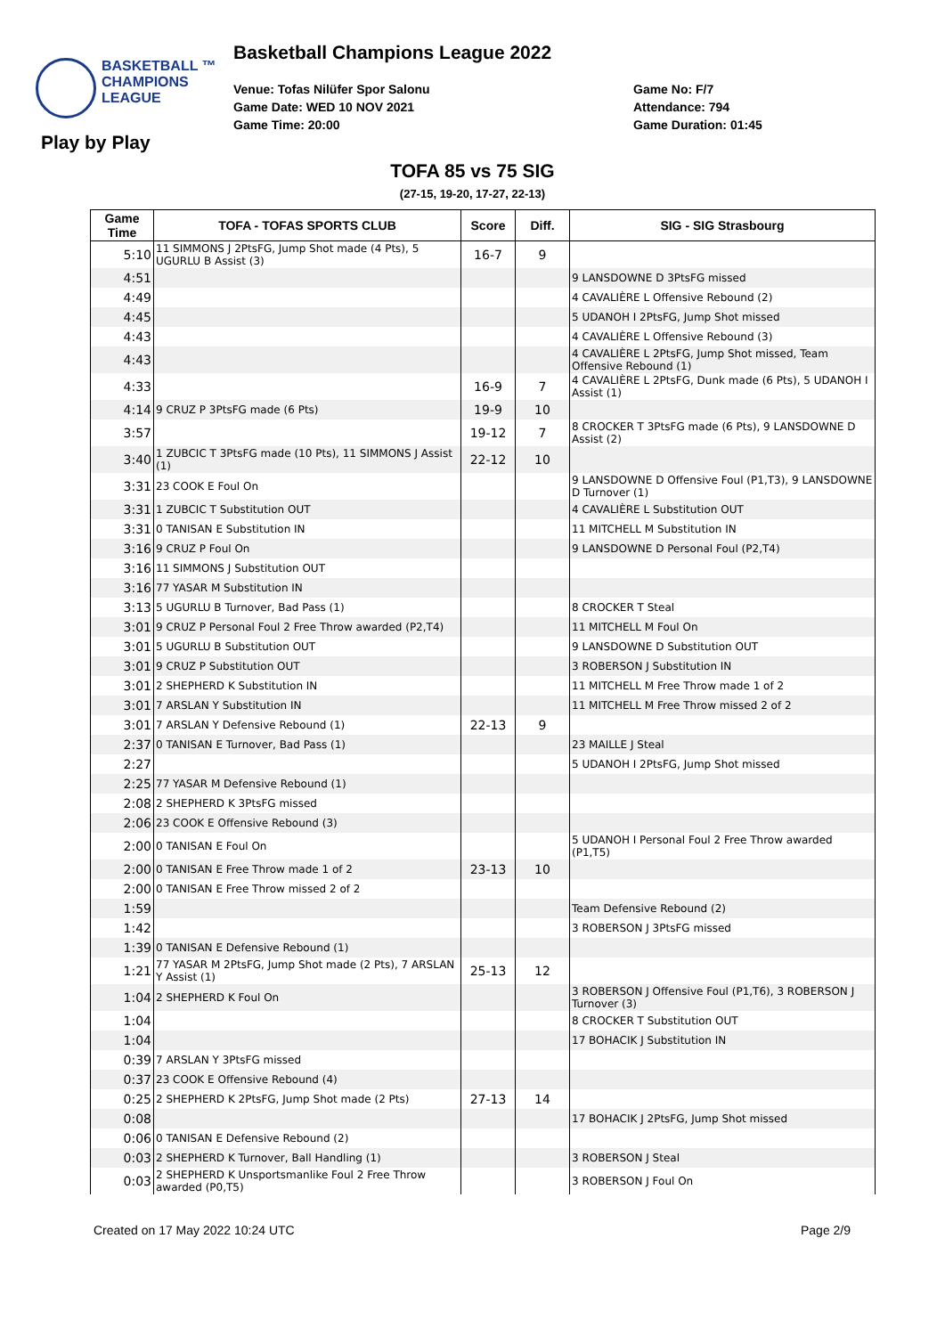BASKETBALL ™
CHAMPIONS
LEAGUE
Basketball Champions League 2022
Venue: Tofas Nilüfer Spor Salonu
Game Date: WED 10 NOV 2021
Game Time: 20:00
Game No: F/7
Attendance: 794
Game Duration: 01:45
Play by Play
TOFA 85 vs 75 SIG
(27-15, 19-20, 17-27, 22-13)
| Game Time | TOFA - TOFAS SPORTS CLUB | Score | Diff. | SIG - SIG Strasbourg |
| --- | --- | --- | --- | --- |
| 5:10 | 11 SIMMONS J 2PtsFG, Jump Shot made (4 Pts), 5 UGURLU B Assist (3) | 16-7 | 9 | |
| 4:51 | | | | 9 LANSDOWNE D 3PtsFG missed |
| 4:49 | | | | 4 CAVALIÈRE L Offensive Rebound (2) |
| 4:45 | | | | 5 UDANOH I 2PtsFG, Jump Shot missed |
| 4:43 | | | | 4 CAVALIÈRE L Offensive Rebound (3) |
| 4:43 | | | | 4 CAVALIÈRE L 2PtsFG, Jump Shot missed, Team Offensive Rebound (1) |
| 4:33 | | 16-9 | 7 | 4 CAVALIÈRE L 2PtsFG, Dunk made (6 Pts), 5 UDANOH I Assist (1) |
| 4:14 | 9 CRUZ P 3PtsFG made (6 Pts) | 19-9 | 10 | |
| 3:57 | | 19-12 | 7 | 8 CROCKER T 3PtsFG made (6 Pts), 9 LANSDOWNE D Assist (2) |
| 3:40 | 1 ZUBCIC T 3PtsFG made (10 Pts), 11 SIMMONS J Assist (1) | 22-12 | 10 | |
| 3:31 | 23 COOK E Foul On | | | 9 LANSDOWNE D Offensive Foul (P1,T3), 9 LANSDOWNE D Turnover (1) |
| 3:31 | 1 ZUBCIC T Substitution OUT | | | 4 CAVALIÈRE L Substitution OUT |
| 3:31 | 0 TANISAN E Substitution IN | | | 11 MITCHELL M Substitution IN |
| 3:16 | 9 CRUZ P Foul On | | | 9 LANSDOWNE D Personal Foul (P2,T4) |
| 3:16 | 11 SIMMONS J Substitution OUT | | | |
| 3:16 | 77 YASAR M Substitution IN | | | |
| 3:13 | 5 UGURLU B Turnover, Bad Pass (1) | | | 8 CROCKER T Steal |
| 3:01 | 9 CRUZ P Personal Foul 2 Free Throw awarded (P2,T4) | | | 11 MITCHELL M Foul On |
| 3:01 | 5 UGURLU B Substitution OUT | | | 9 LANSDOWNE D Substitution OUT |
| 3:01 | 9 CRUZ P Substitution OUT | | | 3 ROBERSON J Substitution IN |
| 3:01 | 2 SHEPHERD K Substitution IN | | | 11 MITCHELL M Free Throw made 1 of 2 |
| 3:01 | 7 ARSLAN Y Substitution IN | | | 11 MITCHELL M Free Throw missed 2 of 2 |
| 3:01 | 7 ARSLAN Y Defensive Rebound (1) | 22-13 | 9 | |
| 2:37 | 0 TANISAN E Turnover, Bad Pass (1) | | | 23 MAILLE J Steal |
| 2:27 | | | | 5 UDANOH I 2PtsFG, Jump Shot missed |
| 2:25 | 77 YASAR M Defensive Rebound (1) | | | |
| 2:08 | 2 SHEPHERD K 3PtsFG missed | | | |
| 2:06 | 23 COOK E Offensive Rebound (3) | | | |
| 2:00 | 0 TANISAN E Foul On | | | 5 UDANOH I Personal Foul 2 Free Throw awarded (P1,T5) |
| 2:00 | 0 TANISAN E Free Throw made 1 of 2 | 23-13 | 10 | |
| 2:00 | 0 TANISAN E Free Throw missed 2 of 2 | | | |
| 1:59 | | | | Team Defensive Rebound (2) |
| 1:42 | | | | 3 ROBERSON J 3PtsFG missed |
| 1:39 | 0 TANISAN E Defensive Rebound (1) | | | |
| 1:21 | 77 YASAR M 2PtsFG, Jump Shot made (2 Pts), 7 ARSLAN Y Assist (1) | 25-13 | 12 | |
| 1:04 | 2 SHEPHERD K Foul On | | | 3 ROBERSON J Offensive Foul (P1,T6), 3 ROBERSON J Turnover (3) |
| 1:04 | | | | 8 CROCKER T Substitution OUT |
| 1:04 | | | | 17 BOHACIK J Substitution IN |
| 0:39 | 7 ARSLAN Y 3PtsFG missed | | | |
| 0:37 | 23 COOK E Offensive Rebound (4) | | | |
| 0:25 | 2 SHEPHERD K 2PtsFG, Jump Shot made (2 Pts) | 27-13 | 14 | |
| 0:08 | | | | 17 BOHACIK J 2PtsFG, Jump Shot missed |
| 0:06 | 0 TANISAN E Defensive Rebound (2) | | | |
| 0:03 | 2 SHEPHERD K Turnover, Ball Handling (1) | | | 3 ROBERSON J Steal |
| 0:03 | 2 SHEPHERD K Unsportsmanlike Foul 2 Free Throw awarded (P0,T5) | | | 3 ROBERSON J Foul On |
Created on 17 May 2022 10:24 UTC
Page 2/9